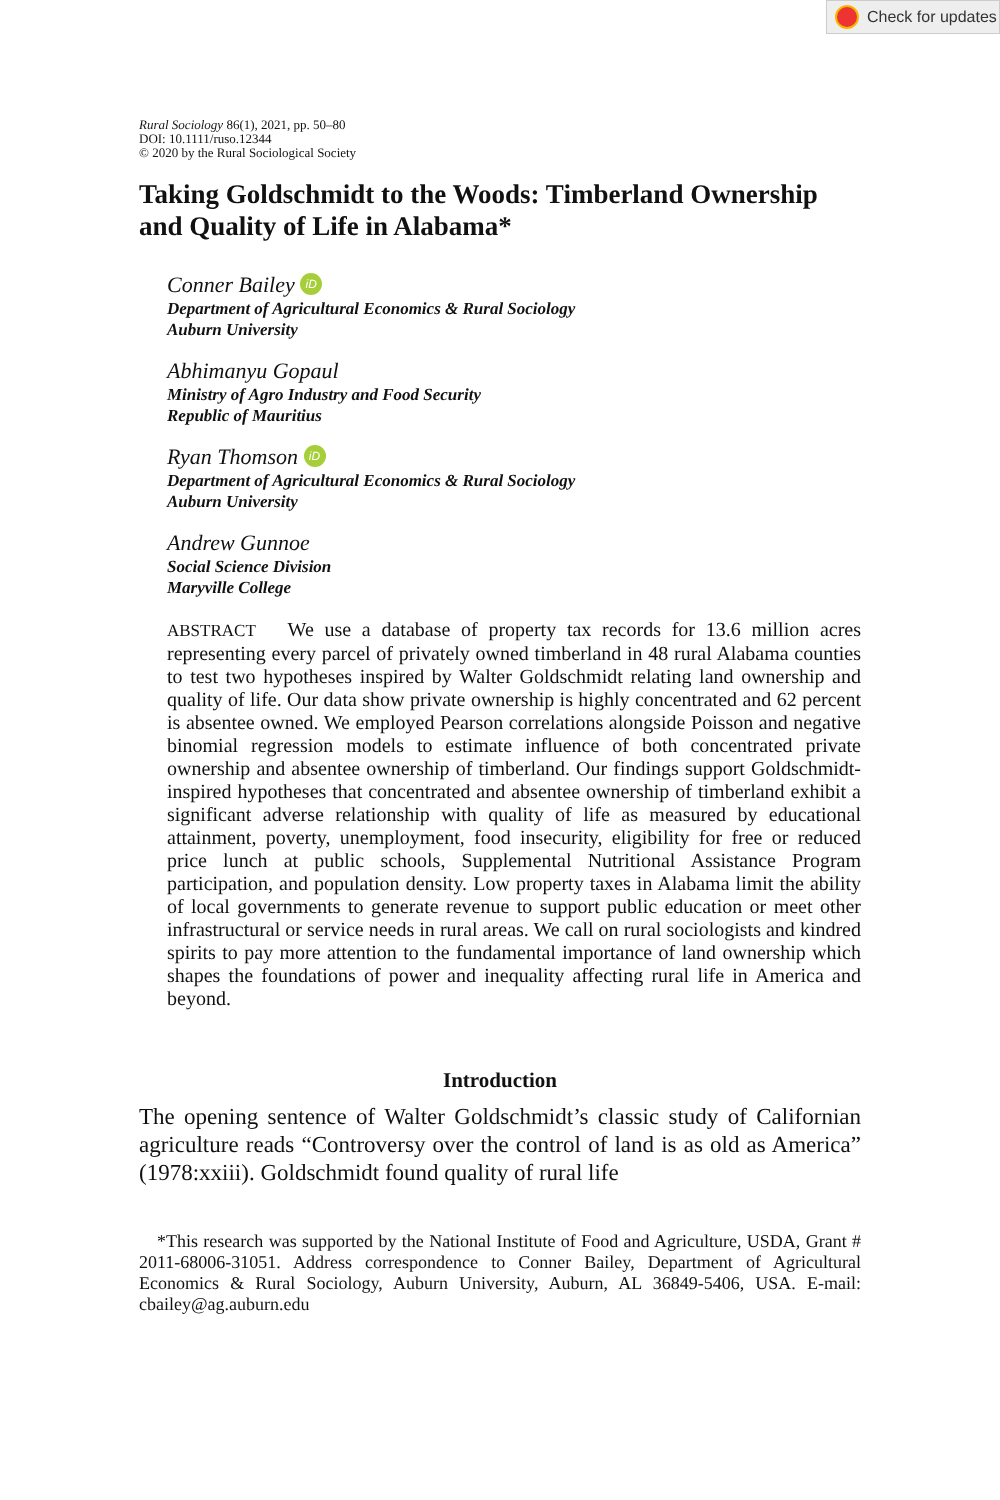Check for updates
Rural Sociology 86(1), 2021, pp. 50–80
DOI: 10.1111/ruso.12344
© 2020 by the Rural Sociological Society
Taking Goldschmidt to the Woods: Timberland Ownership and Quality of Life in Alabama*
Conner Bailey iD
Department of Agricultural Economics & Rural Sociology
Auburn University
Abhimanyu Gopaul
Ministry of Agro Industry and Food Security
Republic of Mauritius
Ryan Thomson iD
Department of Agricultural Economics & Rural Sociology
Auburn University
Andrew Gunnoe
Social Science Division
Maryville College
ABSTRACT We use a database of property tax records for 13.6 million acres representing every parcel of privately owned timberland in 48 rural Alabama counties to test two hypotheses inspired by Walter Goldschmidt relating land ownership and quality of life. Our data show private ownership is highly concentrated and 62 percent is absentee owned. We employed Pearson correlations alongside Poisson and negative binomial regression models to estimate influence of both concentrated private ownership and absentee ownership of timberland. Our findings support Goldschmidt-inspired hypotheses that concentrated and absentee ownership of timberland exhibit a significant adverse relationship with quality of life as measured by educational attainment, poverty, unemployment, food insecurity, eligibility for free or reduced price lunch at public schools, Supplemental Nutritional Assistance Program participation, and population density. Low property taxes in Alabama limit the ability of local governments to generate revenue to support public education or meet other infrastructural or service needs in rural areas. We call on rural sociologists and kindred spirits to pay more attention to the fundamental importance of land ownership which shapes the foundations of power and inequality affecting rural life in America and beyond.
Introduction
The opening sentence of Walter Goldschmidt’s classic study of Californian agriculture reads “Controversy over the control of land is as old as America” (1978:xxiii). Goldschmidt found quality of rural life
*This research was supported by the National Institute of Food and Agriculture, USDA, Grant # 2011-68006-31051. Address correspondence to Conner Bailey, Department of Agricultural Economics & Rural Sociology, Auburn University, Auburn, AL 36849-5406, USA. E-mail: cbailey@ag.auburn.edu